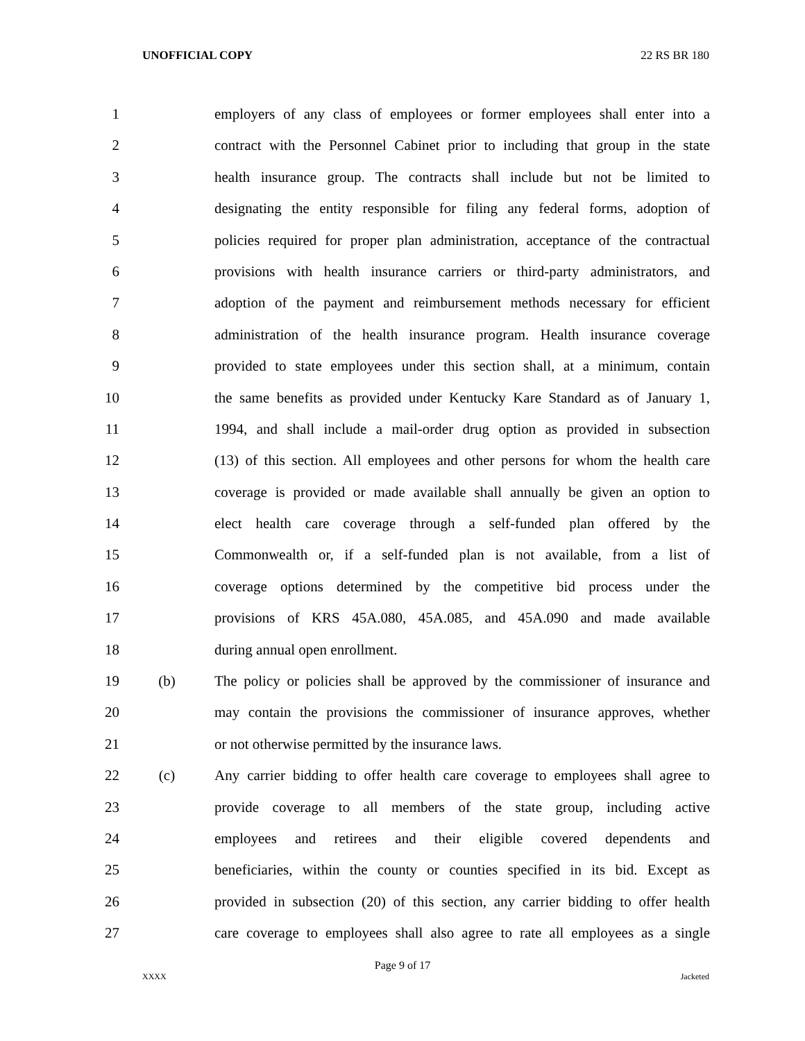UNOFFICIAL COPY 22 RS BR 180
1 employers of any class of employees or former employees shall enter into a
2 contract with the Personnel Cabinet prior to including that group in the state
3 health insurance group. The contracts shall include but not be limited to
4 designating the entity responsible for filing any federal forms, adoption of
5 policies required for proper plan administration, acceptance of the contractual
6 provisions with health insurance carriers or third-party administrators, and
7 adoption of the payment and reimbursement methods necessary for efficient
8 administration of the health insurance program. Health insurance coverage
9 provided to state employees under this section shall, at a minimum, contain
10 the same benefits as provided under Kentucky Kare Standard as of January 1,
11 1994, and shall include a mail-order drug option as provided in subsection
12 (13) of this section. All employees and other persons for whom the health care
13 coverage is provided or made available shall annually be given an option to
14 elect health care coverage through a self-funded plan offered by the
15 Commonwealth or, if a self-funded plan is not available, from a list of
16 coverage options determined by the competitive bid process under the
17 provisions of KRS 45A.080, 45A.085, and 45A.090 and made available
18 during annual open enrollment.
19 (b) The policy or policies shall be approved by the commissioner of insurance and
20 may contain the provisions the commissioner of insurance approves, whether
21 or not otherwise permitted by the insurance laws.
22 (c) Any carrier bidding to offer health care coverage to employees shall agree to
23 provide coverage to all members of the state group, including active
24 employees and retirees and their eligible covered dependents and
25 beneficiaries, within the county or counties specified in its bid. Except as
26 provided in subsection (20) of this section, any carrier bidding to offer health
27 care coverage to employees shall also agree to rate all employees as a single
Page 9 of 17
XXXX Jacketed